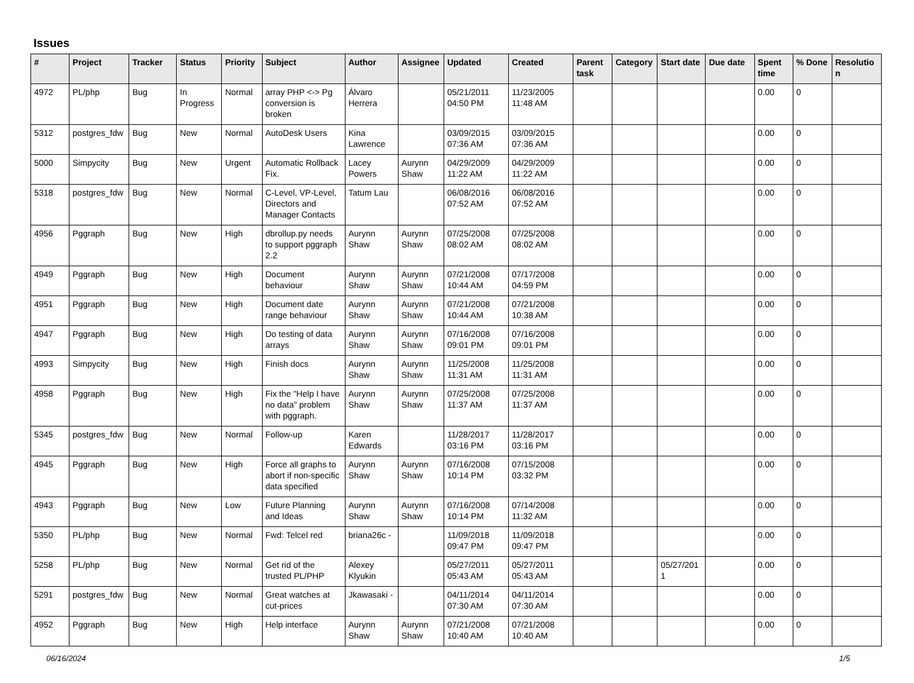Issues
| # | Project | Tracker | Status | Priority | Subject | Author | Assignee | Updated | Created | Parent task | Category | Start date | Due date | Spent time | % Done | Resolutio n |
| --- | --- | --- | --- | --- | --- | --- | --- | --- | --- | --- | --- | --- | --- | --- | --- | --- |
| 4972 | PL/php | Bug | In Progress | Normal | array PHP <-> Pg conversion is broken | Álvaro Herrera | | 05/21/2011 04:50 PM | 11/23/2005 11:48 AM | | | | | 0.00 | 0 | |
| 5312 | postgres_fdw | Bug | New | Normal | AutoDesk Users | Kina Lawrence | | 03/09/2015 07:36 AM | 03/09/2015 07:36 AM | | | | | 0.00 | 0 | |
| 5000 | Simpycity | Bug | New | Urgent | Automatic Rollback Fix. | Lacey Powers | Aurynn Shaw | 04/29/2009 11:22 AM | 04/29/2009 11:22 AM | | | | | 0.00 | 0 | |
| 5318 | postgres_fdw | Bug | New | Normal | C-Level, VP-Level, Directors and Manager Contacts | Tatum Lau | | 06/08/2016 07:52 AM | 06/08/2016 07:52 AM | | | | | 0.00 | 0 | |
| 4956 | Pggraph | Bug | New | High | dbrollup.py needs to support pggraph 2.2 | Aurynn Shaw | Aurynn Shaw | 07/25/2008 08:02 AM | 07/25/2008 08:02 AM | | | | | 0.00 | 0 | |
| 4949 | Pggraph | Bug | New | High | Document behaviour | Aurynn Shaw | Aurynn Shaw | 07/21/2008 10:44 AM | 07/17/2008 04:59 PM | | | | | 0.00 | 0 | |
| 4951 | Pggraph | Bug | New | High | Document date range behaviour | Aurynn Shaw | Aurynn Shaw | 07/21/2008 10:44 AM | 07/21/2008 10:38 AM | | | | | 0.00 | 0 | |
| 4947 | Pggraph | Bug | New | High | Do testing of data arrays | Aurynn Shaw | Aurynn Shaw | 07/16/2008 09:01 PM | 07/16/2008 09:01 PM | | | | | 0.00 | 0 | |
| 4993 | Simpycity | Bug | New | High | Finish docs | Aurynn Shaw | Aurynn Shaw | 11/25/2008 11:31 AM | 11/25/2008 11:31 AM | | | | | 0.00 | 0 | |
| 4958 | Pggraph | Bug | New | High | Fix the "Help I have no data" problem with pggraph. | Aurynn Shaw | Aurynn Shaw | 07/25/2008 11:37 AM | 07/25/2008 11:37 AM | | | | | 0.00 | 0 | |
| 5345 | postgres_fdw | Bug | New | Normal | Follow-up | Karen Edwards | | 11/28/2017 03:16 PM | 11/28/2017 03:16 PM | | | | | 0.00 | 0 | |
| 4945 | Pggraph | Bug | New | High | Force all graphs to abort if non-specific data specified | Aurynn Shaw | Aurynn Shaw | 07/16/2008 10:14 PM | 07/15/2008 03:32 PM | | | | | 0.00 | 0 | |
| 4943 | Pggraph | Bug | New | Low | Future Planning and Ideas | Aurynn Shaw | Aurynn Shaw | 07/16/2008 10:14 PM | 07/14/2008 11:32 AM | | | | | 0.00 | 0 | |
| 5350 | PL/php | Bug | New | Normal | Fwd: Telcel red | briana26c - | | 11/09/2018 09:47 PM | 11/09/2018 09:47 PM | | | | | 0.00 | 0 | |
| 5258 | PL/php | Bug | New | Normal | Get rid of the trusted PL/PHP | Alexey Klyukin | | 05/27/2011 05:43 AM | 05/27/2011 05:43 AM | | | 05/27/201 1 | | 0.00 | 0 | |
| 5291 | postgres_fdw | Bug | New | Normal | Great watches at cut-prices | Jkawasaki - | | 04/11/2014 07:30 AM | 04/11/2014 07:30 AM | | | | | 0.00 | 0 | |
| 4952 | Pggraph | Bug | New | High | Help interface | Aurynn Shaw | Aurynn Shaw | 07/21/2008 10:40 AM | 07/21/2008 10:40 AM | | | | | 0.00 | 0 | |
06/16/2024 1/5